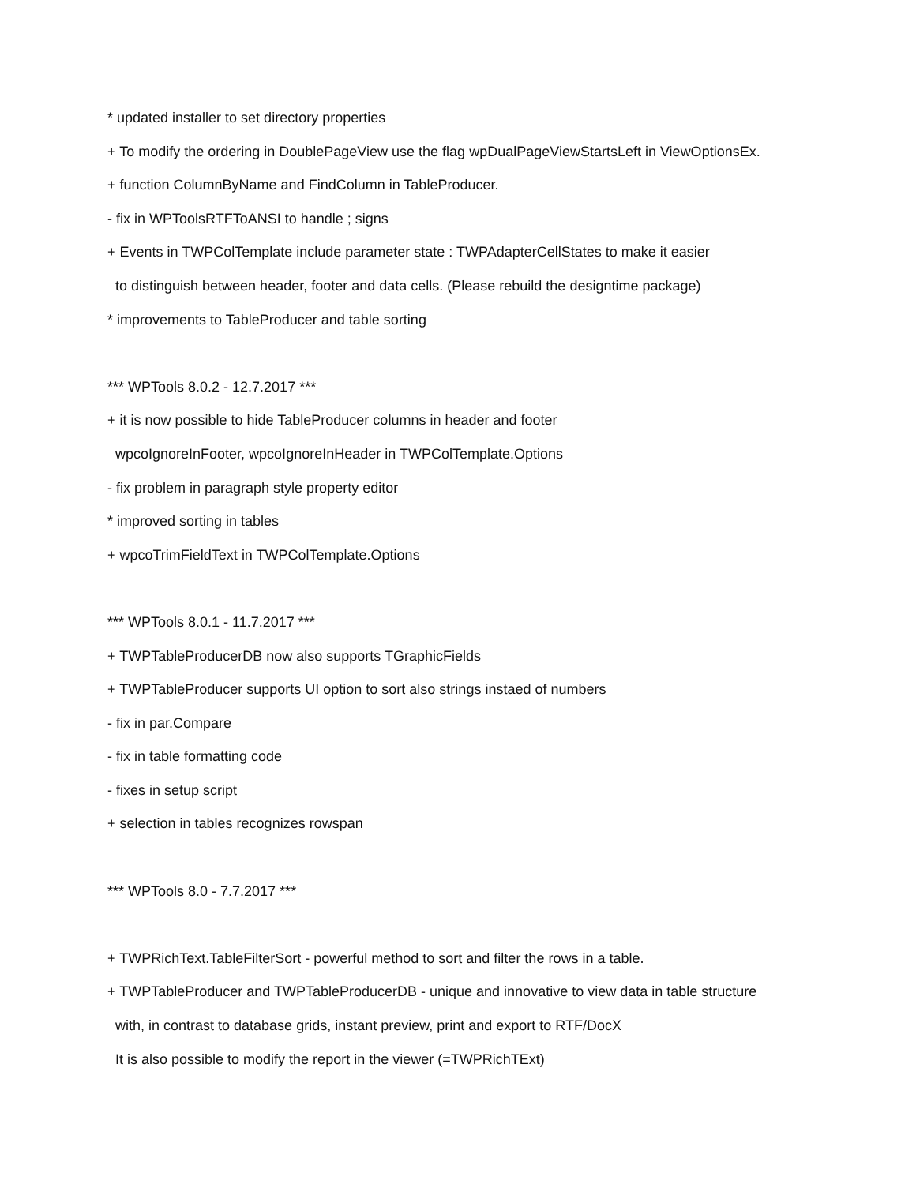* updated installer to set directory properties
+ To modify the ordering in DoublePageView use the flag wpDualPageViewStartsLeft in ViewOptionsEx.
+ function ColumnByName and FindColumn in TableProducer.
- fix in WPToolsRTFToANSI to handle ; signs
+ Events in TWPColTemplate include parameter state : TWPAdapterCellStates to make it easier
to distinguish between header, footer and data cells. (Please rebuild the designtime package)
* improvements to TableProducer and table sorting
*** WPTools 8.0.2 - 12.7.2017 ***
+ it is now possible to hide TableProducer columns in header and footer
wpcoIgnoreInFooter, wpcoIgnoreInHeader in TWPColTemplate.Options
- fix problem in paragraph style property editor
* improved sorting in tables
+ wpcoTrimFieldText in TWPColTemplate.Options
*** WPTools 8.0.1 - 11.7.2017 ***
+ TWPTableProducerDB now also supports TGraphicFields
+ TWPTableProducer supports UI option to sort also strings instaed of numbers
- fix in par.Compare
- fix in table formatting code
- fixes in setup script
+ selection in tables recognizes rowspan
*** WPTools 8.0 - 7.7.2017 ***
+ TWPRichText.TableFilterSort - powerful method to sort and filter the rows in a table.
+ TWPTableProducer and TWPTableProducerDB - unique and innovative to view data in table structure
with, in contrast to database grids, instant preview, print and export to RTF/DocX
It is also possible to modify the report in the viewer (=TWPRichTExt)